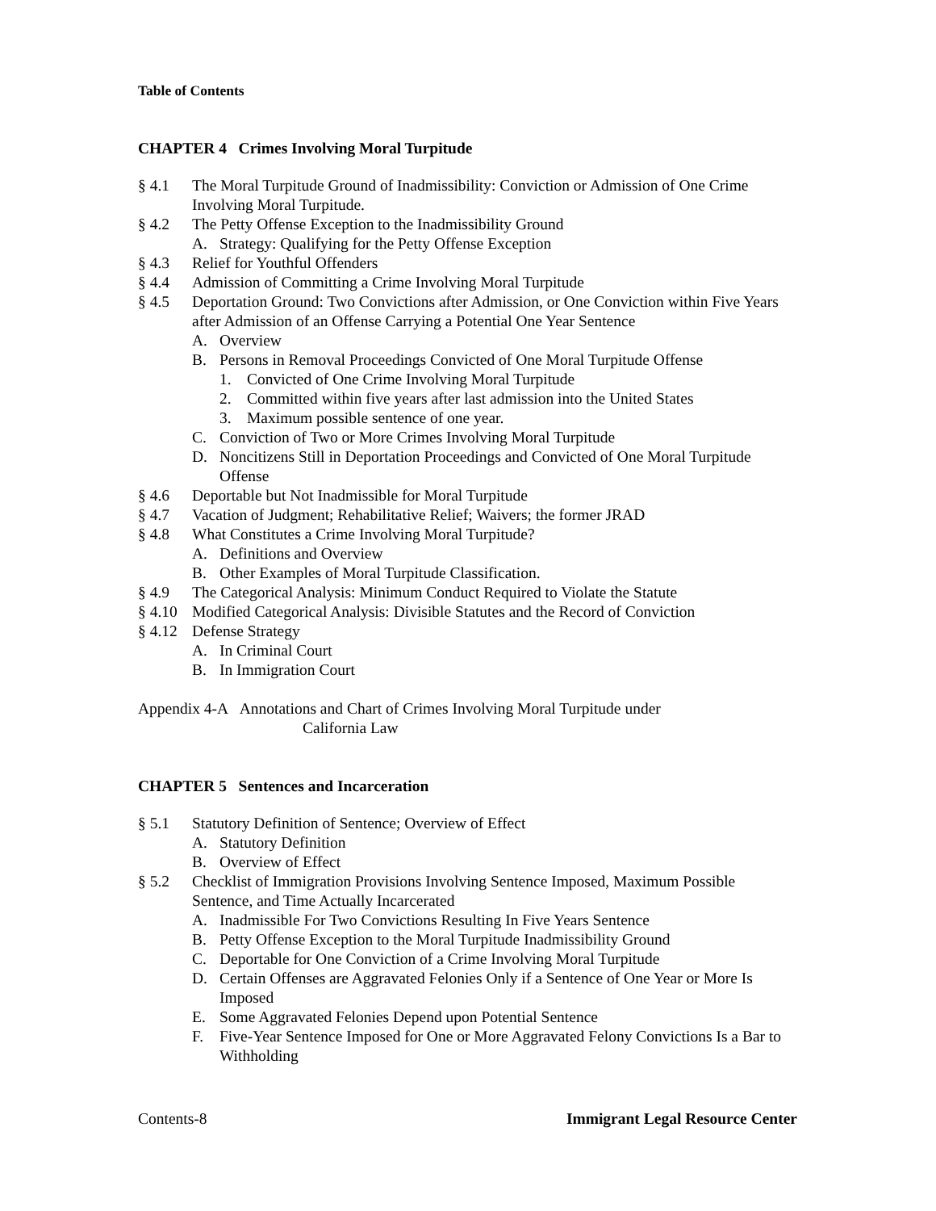Table of Contents
CHAPTER 4 Crimes Involving Moral Turpitude
§ 4.1 The Moral Turpitude Ground of Inadmissibility: Conviction or Admission of One Crime Involving Moral Turpitude.
§ 4.2 The Petty Offense Exception to the Inadmissibility Ground
A. Strategy: Qualifying for the Petty Offense Exception
§ 4.3 Relief for Youthful Offenders
§ 4.4 Admission of Committing a Crime Involving Moral Turpitude
§ 4.5 Deportation Ground: Two Convictions after Admission, or One Conviction within Five Years after Admission of an Offense Carrying a Potential One Year Sentence
A. Overview
B. Persons in Removal Proceedings Convicted of One Moral Turpitude Offense
1. Convicted of One Crime Involving Moral Turpitude
2. Committed within five years after last admission into the United States
3. Maximum possible sentence of one year.
C. Conviction of Two or More Crimes Involving Moral Turpitude
D. Noncitizens Still in Deportation Proceedings and Convicted of One Moral Turpitude Offense
§ 4.6 Deportable but Not Inadmissible for Moral Turpitude
§ 4.7 Vacation of Judgment; Rehabilitative Relief; Waivers; the former JRAD
§ 4.8 What Constitutes a Crime Involving Moral Turpitude?
A. Definitions and Overview
B. Other Examples of Moral Turpitude Classification.
§ 4.9 The Categorical Analysis: Minimum Conduct Required to Violate the Statute
§ 4.10 Modified Categorical Analysis: Divisible Statutes and the Record of Conviction
§ 4.12 Defense Strategy
A. In Criminal Court
B. In Immigration Court
Appendix 4-A Annotations and Chart of Crimes Involving Moral Turpitude under
California Law
CHAPTER 5 Sentences and Incarceration
§ 5.1 Statutory Definition of Sentence; Overview of Effect
A. Statutory Definition
B. Overview of Effect
§ 5.2 Checklist of Immigration Provisions Involving Sentence Imposed, Maximum Possible Sentence, and Time Actually Incarcerated
A. Inadmissible For Two Convictions Resulting In Five Years Sentence
B. Petty Offense Exception to the Moral Turpitude Inadmissibility Ground
C. Deportable for One Conviction of a Crime Involving Moral Turpitude
D. Certain Offenses are Aggravated Felonies Only if a Sentence of One Year or More Is Imposed
E. Some Aggravated Felonies Depend upon Potential Sentence
F. Five-Year Sentence Imposed for One or More Aggravated Felony Convictions Is a Bar to Withholding
Contents-8 Immigrant Legal Resource Center